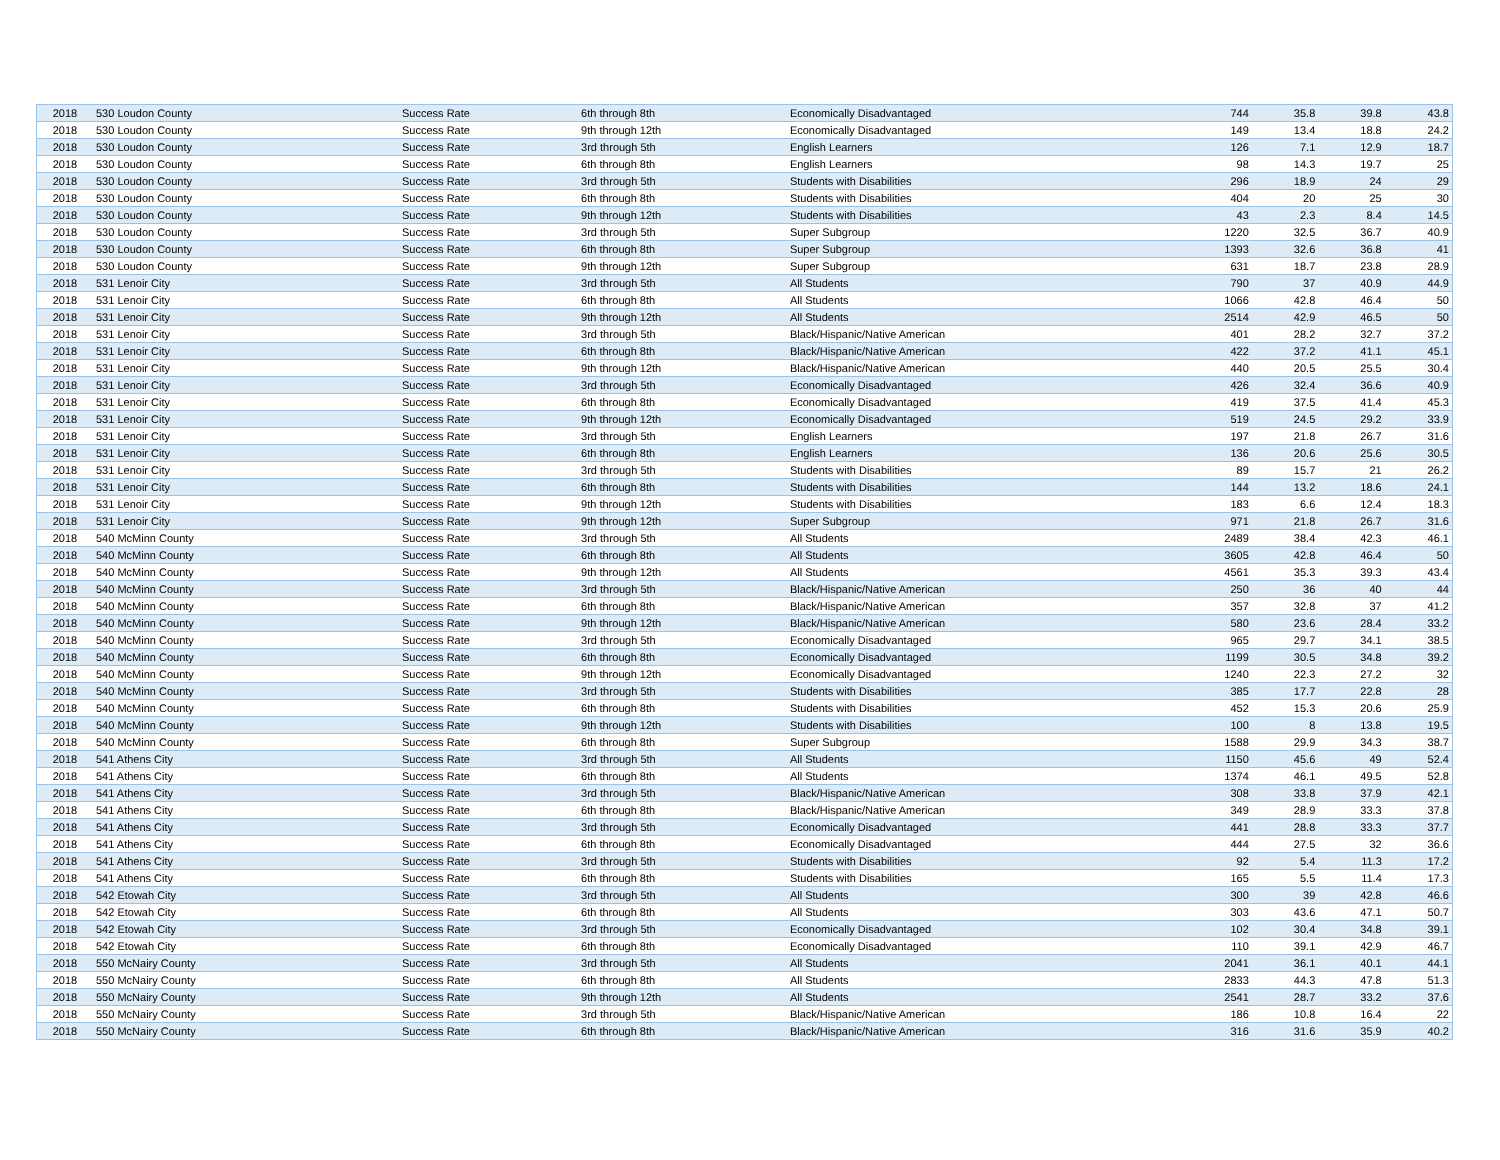| 2018 | 530 Loudon County | Success Rate | 6th through 8th | Economically Disadvantaged | 744 | 35.8 | 39.8 | 43.8 |
| 2018 | 530 Loudon County | Success Rate | 9th through 12th | Economically Disadvantaged | 149 | 13.4 | 18.8 | 24.2 |
| 2018 | 530 Loudon County | Success Rate | 3rd through 5th | English Learners | 126 | 7.1 | 12.9 | 18.7 |
| 2018 | 530 Loudon County | Success Rate | 6th through 8th | English Learners | 98 | 14.3 | 19.7 | 25 |
| 2018 | 530 Loudon County | Success Rate | 3rd through 5th | Students with Disabilities | 296 | 18.9 | 24 | 29 |
| 2018 | 530 Loudon County | Success Rate | 6th through 8th | Students with Disabilities | 404 | 20 | 25 | 30 |
| 2018 | 530 Loudon County | Success Rate | 9th through 12th | Students with Disabilities | 43 | 2.3 | 8.4 | 14.5 |
| 2018 | 530 Loudon County | Success Rate | 3rd through 5th | Super Subgroup | 1220 | 32.5 | 36.7 | 40.9 |
| 2018 | 530 Loudon County | Success Rate | 6th through 8th | Super Subgroup | 1393 | 32.6 | 36.8 | 41 |
| 2018 | 530 Loudon County | Success Rate | 9th through 12th | Super Subgroup | 631 | 18.7 | 23.8 | 28.9 |
| 2018 | 531 Lenoir City | Success Rate | 3rd through 5th | All Students | 790 | 37 | 40.9 | 44.9 |
| 2018 | 531 Lenoir City | Success Rate | 6th through 8th | All Students | 1066 | 42.8 | 46.4 | 50 |
| 2018 | 531 Lenoir City | Success Rate | 9th through 12th | All Students | 2514 | 42.9 | 46.5 | 50 |
| 2018 | 531 Lenoir City | Success Rate | 3rd through 5th | Black/Hispanic/Native American | 401 | 28.2 | 32.7 | 37.2 |
| 2018 | 531 Lenoir City | Success Rate | 6th through 8th | Black/Hispanic/Native American | 422 | 37.2 | 41.1 | 45.1 |
| 2018 | 531 Lenoir City | Success Rate | 9th through 12th | Black/Hispanic/Native American | 440 | 20.5 | 25.5 | 30.4 |
| 2018 | 531 Lenoir City | Success Rate | 3rd through 5th | Economically Disadvantaged | 426 | 32.4 | 36.6 | 40.9 |
| 2018 | 531 Lenoir City | Success Rate | 6th through 8th | Economically Disadvantaged | 419 | 37.5 | 41.4 | 45.3 |
| 2018 | 531 Lenoir City | Success Rate | 9th through 12th | Economically Disadvantaged | 519 | 24.5 | 29.2 | 33.9 |
| 2018 | 531 Lenoir City | Success Rate | 3rd through 5th | English Learners | 197 | 21.8 | 26.7 | 31.6 |
| 2018 | 531 Lenoir City | Success Rate | 6th through 8th | English Learners | 136 | 20.6 | 25.6 | 30.5 |
| 2018 | 531 Lenoir City | Success Rate | 3rd through 5th | Students with Disabilities | 89 | 15.7 | 21 | 26.2 |
| 2018 | 531 Lenoir City | Success Rate | 6th through 8th | Students with Disabilities | 144 | 13.2 | 18.6 | 24.1 |
| 2018 | 531 Lenoir City | Success Rate | 9th through 12th | Students with Disabilities | 183 | 6.6 | 12.4 | 18.3 |
| 2018 | 531 Lenoir City | Success Rate | 9th through 12th | Super Subgroup | 971 | 21.8 | 26.7 | 31.6 |
| 2018 | 540 McMinn County | Success Rate | 3rd through 5th | All Students | 2489 | 38.4 | 42.3 | 46.1 |
| 2018 | 540 McMinn County | Success Rate | 6th through 8th | All Students | 3605 | 42.8 | 46.4 | 50 |
| 2018 | 540 McMinn County | Success Rate | 9th through 12th | All Students | 4561 | 35.3 | 39.3 | 43.4 |
| 2018 | 540 McMinn County | Success Rate | 3rd through 5th | Black/Hispanic/Native American | 250 | 36 | 40 | 44 |
| 2018 | 540 McMinn County | Success Rate | 6th through 8th | Black/Hispanic/Native American | 357 | 32.8 | 37 | 41.2 |
| 2018 | 540 McMinn County | Success Rate | 9th through 12th | Black/Hispanic/Native American | 580 | 23.6 | 28.4 | 33.2 |
| 2018 | 540 McMinn County | Success Rate | 3rd through 5th | Economically Disadvantaged | 965 | 29.7 | 34.1 | 38.5 |
| 2018 | 540 McMinn County | Success Rate | 6th through 8th | Economically Disadvantaged | 1199 | 30.5 | 34.8 | 39.2 |
| 2018 | 540 McMinn County | Success Rate | 9th through 12th | Economically Disadvantaged | 1240 | 22.3 | 27.2 | 32 |
| 2018 | 540 McMinn County | Success Rate | 3rd through 5th | Students with Disabilities | 385 | 17.7 | 22.8 | 28 |
| 2018 | 540 McMinn County | Success Rate | 6th through 8th | Students with Disabilities | 452 | 15.3 | 20.6 | 25.9 |
| 2018 | 540 McMinn County | Success Rate | 9th through 12th | Students with Disabilities | 100 | 8 | 13.8 | 19.5 |
| 2018 | 540 McMinn County | Success Rate | 6th through 8th | Super Subgroup | 1588 | 29.9 | 34.3 | 38.7 |
| 2018 | 541 Athens City | Success Rate | 3rd through 5th | All Students | 1150 | 45.6 | 49 | 52.4 |
| 2018 | 541 Athens City | Success Rate | 6th through 8th | All Students | 1374 | 46.1 | 49.5 | 52.8 |
| 2018 | 541 Athens City | Success Rate | 3rd through 5th | Black/Hispanic/Native American | 308 | 33.8 | 37.9 | 42.1 |
| 2018 | 541 Athens City | Success Rate | 6th through 8th | Black/Hispanic/Native American | 349 | 28.9 | 33.3 | 37.8 |
| 2018 | 541 Athens City | Success Rate | 3rd through 5th | Economically Disadvantaged | 441 | 28.8 | 33.3 | 37.7 |
| 2018 | 541 Athens City | Success Rate | 6th through 8th | Economically Disadvantaged | 444 | 27.5 | 32 | 36.6 |
| 2018 | 541 Athens City | Success Rate | 3rd through 5th | Students with Disabilities | 92 | 5.4 | 11.3 | 17.2 |
| 2018 | 541 Athens City | Success Rate | 6th through 8th | Students with Disabilities | 165 | 5.5 | 11.4 | 17.3 |
| 2018 | 542 Etowah City | Success Rate | 3rd through 5th | All Students | 300 | 39 | 42.8 | 46.6 |
| 2018 | 542 Etowah City | Success Rate | 6th through 8th | All Students | 303 | 43.6 | 47.1 | 50.7 |
| 2018 | 542 Etowah City | Success Rate | 3rd through 5th | Economically Disadvantaged | 102 | 30.4 | 34.8 | 39.1 |
| 2018 | 542 Etowah City | Success Rate | 6th through 8th | Economically Disadvantaged | 110 | 39.1 | 42.9 | 46.7 |
| 2018 | 550 McNairy County | Success Rate | 3rd through 5th | All Students | 2041 | 36.1 | 40.1 | 44.1 |
| 2018 | 550 McNairy County | Success Rate | 6th through 8th | All Students | 2833 | 44.3 | 47.8 | 51.3 |
| 2018 | 550 McNairy County | Success Rate | 9th through 12th | All Students | 2541 | 28.7 | 33.2 | 37.6 |
| 2018 | 550 McNairy County | Success Rate | 3rd through 5th | Black/Hispanic/Native American | 186 | 10.8 | 16.4 | 22 |
| 2018 | 550 McNairy County | Success Rate | 6th through 8th | Black/Hispanic/Native American | 316 | 31.6 | 35.9 | 40.2 |